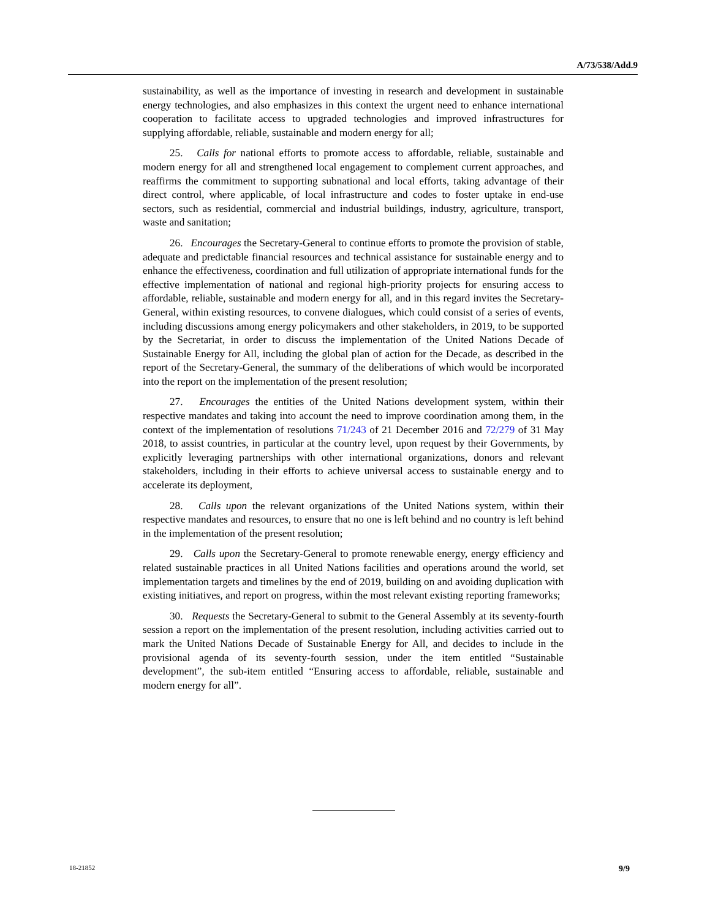A/73/538/Add.9
sustainability, as well as the importance of investing in research and development in sustainable energy technologies, and also emphasizes in this context the urgent need to enhance international cooperation to facilitate access to upgraded technologies and improved infrastructures for supplying affordable, reliable, sustainable and modern energy for all;
25. Calls for national efforts to promote access to affordable, reliable, sustainable and modern energy for all and strengthened local engagement to complement current approaches, and reaffirms the commitment to supporting subnational and local efforts, taking advantage of their direct control, where applicable, of local infrastructure and codes to foster uptake in end-use sectors, such as residential, commercial and industrial buildings, industry, agriculture, transport, waste and sanitation;
26. Encourages the Secretary-General to continue efforts to promote the provision of stable, adequate and predictable financial resources and technical assistance for sustainable energy and to enhance the effectiveness, coordination and full utilization of appropriate international funds for the effective implementation of national and regional high-priority projects for ensuring access to affordable, reliable, sustainable and modern energy for all, and in this regard invites the Secretary-General, within existing resources, to convene dialogues, which could consist of a series of events, including discussions among energy policymakers and other stakeholders, in 2019, to be supported by the Secretariat, in order to discuss the implementation of the United Nations Decade of Sustainable Energy for All, including the global plan of action for the Decade, as described in the report of the Secretary-General, the summary of the deliberations of which would be incorporated into the report on the implementation of the present resolution;
27. Encourages the entities of the United Nations development system, within their respective mandates and taking into account the need to improve coordination among them, in the context of the implementation of resolutions 71/243 of 21 December 2016 and 72/279 of 31 May 2018, to assist countries, in particular at the country level, upon request by their Governments, by explicitly leveraging partnerships with other international organizations, donors and relevant stakeholders, including in their efforts to achieve universal access to sustainable energy and to accelerate its deployment,
28. Calls upon the relevant organizations of the United Nations system, within their respective mandates and resources, to ensure that no one is left behind and no country is left behind in the implementation of the present resolution;
29. Calls upon the Secretary-General to promote renewable energy, energy efficiency and related sustainable practices in all United Nations facilities and operations around the world, set implementation targets and timelines by the end of 2019, building on and avoiding duplication with existing initiatives, and report on progress, within the most relevant existing reporting frameworks;
30. Requests the Secretary-General to submit to the General Assembly at its seventy-fourth session a report on the implementation of the present resolution, including activities carried out to mark the United Nations Decade of Sustainable Energy for All, and decides to include in the provisional agenda of its seventy-fourth session, under the item entitled “Sustainable development”, the sub-item entitled “Ensuring access to affordable, reliable, sustainable and modern energy for all”.
18-21852 9/9